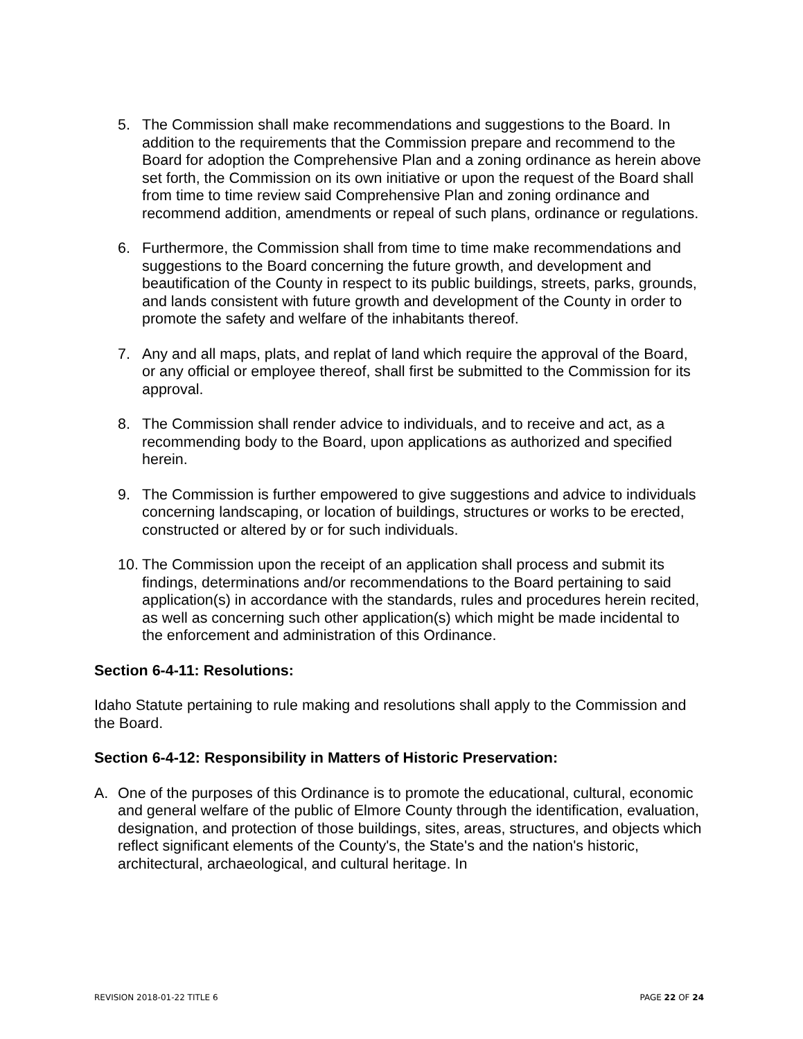5. The Commission shall make recommendations and suggestions to the Board. In addition to the requirements that the Commission prepare and recommend to the Board for adoption the Comprehensive Plan and a zoning ordinance as herein above set forth, the Commission on its own initiative or upon the request of the Board shall from time to time review said Comprehensive Plan and zoning ordinance and recommend addition, amendments or repeal of such plans, ordinance or regulations.
6. Furthermore, the Commission shall from time to time make recommendations and suggestions to the Board concerning the future growth, and development and beautification of the County in respect to its public buildings, streets, parks, grounds, and lands consistent with future growth and development of the County in order to promote the safety and welfare of the inhabitants thereof.
7. Any and all maps, plats, and replat of land which require the approval of the Board, or any official or employee thereof, shall first be submitted to the Commission for its approval.
8. The Commission shall render advice to individuals, and to receive and act, as a recommending body to the Board, upon applications as authorized and specified herein.
9. The Commission is further empowered to give suggestions and advice to individuals concerning landscaping, or location of buildings, structures or works to be erected, constructed or altered by or for such individuals.
10. The Commission upon the receipt of an application shall process and submit its findings, determinations and/or recommendations to the Board pertaining to said application(s) in accordance with the standards, rules and procedures herein recited, as well as concerning such other application(s) which might be made incidental to the enforcement and administration of this Ordinance.
Section 6-4-11: Resolutions:
Idaho Statute pertaining to rule making and resolutions shall apply to the Commission and the Board.
Section 6-4-12: Responsibility in Matters of Historic Preservation:
A. One of the purposes of this Ordinance is to promote the educational, cultural, economic and general welfare of the public of Elmore County through the identification, evaluation, designation, and protection of those buildings, sites, areas, structures, and objects which reflect significant elements of the County's, the State's and the nation's historic, architectural, archaeological, and cultural heritage. In
REVISION 2018-01-22 TITLE 6 PAGE 22 OF 24